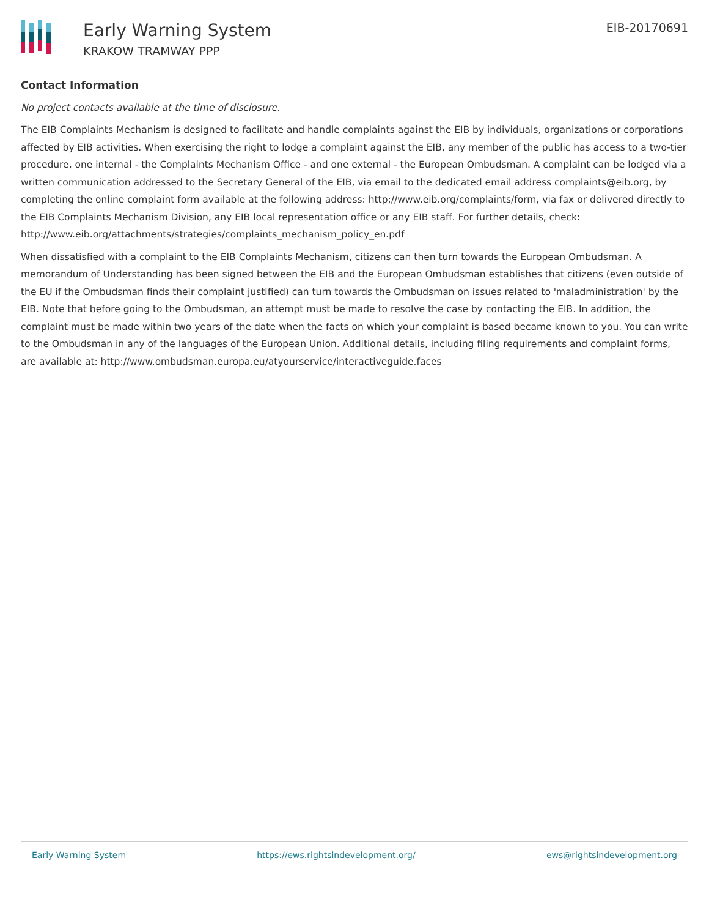Early Warning System
KRAKOW TRAMWAY PPP
EIB-20170691
Contact Information
No project contacts available at the time of disclosure.
The EIB Complaints Mechanism is designed to facilitate and handle complaints against the EIB by individuals, organizations or corporations affected by EIB activities. When exercising the right to lodge a complaint against the EIB, any member of the public has access to a two-tier procedure, one internal - the Complaints Mechanism Office - and one external - the European Ombudsman. A complaint can be lodged via a written communication addressed to the Secretary General of the EIB, via email to the dedicated email address complaints@eib.org, by completing the online complaint form available at the following address: http://www.eib.org/complaints/form, via fax or delivered directly to the EIB Complaints Mechanism Division, any EIB local representation office or any EIB staff. For further details, check: http://www.eib.org/attachments/strategies/complaints_mechanism_policy_en.pdf
When dissatisfied with a complaint to the EIB Complaints Mechanism, citizens can then turn towards the European Ombudsman. A memorandum of Understanding has been signed between the EIB and the European Ombudsman establishes that citizens (even outside of the EU if the Ombudsman finds their complaint justified) can turn towards the Ombudsman on issues related to 'maladministration' by the EIB. Note that before going to the Ombudsman, an attempt must be made to resolve the case by contacting the EIB. In addition, the complaint must be made within two years of the date when the facts on which your complaint is based became known to you. You can write to the Ombudsman in any of the languages of the European Union. Additional details, including filing requirements and complaint forms, are available at: http://www.ombudsman.europa.eu/atyourservice/interactiveguide.faces
Early Warning System https://ews.rightsindevelopment.org/ ews@rightsindevelopment.org